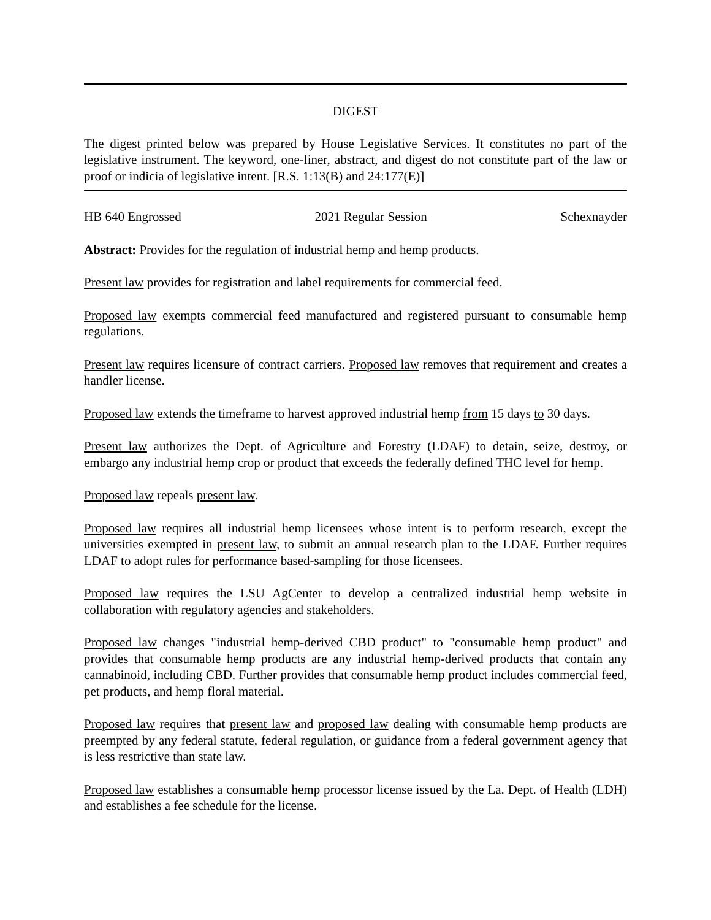DIGEST
The digest printed below was prepared by House Legislative Services. It constitutes no part of the legislative instrument. The keyword, one-liner, abstract, and digest do not constitute part of the law or proof or indicia of legislative intent. [R.S. 1:13(B) and 24:177(E)]
HB 640 Engrossed 2021 Regular Session Schexnayder
Abstract: Provides for the regulation of industrial hemp and hemp products.
Present law provides for registration and label requirements for commercial feed.
Proposed law exempts commercial feed manufactured and registered pursuant to consumable hemp regulations.
Present law requires licensure of contract carriers. Proposed law removes that requirement and creates a handler license.
Proposed law extends the timeframe to harvest approved industrial hemp from 15 days to 30 days.
Present law authorizes the Dept. of Agriculture and Forestry (LDAF) to detain, seize, destroy, or embargo any industrial hemp crop or product that exceeds the federally defined THC level for hemp.
Proposed law repeals present law.
Proposed law requires all industrial hemp licensees whose intent is to perform research, except the universities exempted in present law, to submit an annual research plan to the LDAF. Further requires LDAF to adopt rules for performance based-sampling for those licensees.
Proposed law requires the LSU AgCenter to develop a centralized industrial hemp website in collaboration with regulatory agencies and stakeholders.
Proposed law changes "industrial hemp-derived CBD product" to "consumable hemp product" and provides that consumable hemp products are any industrial hemp-derived products that contain any cannabinoid, including CBD. Further provides that consumable hemp product includes commercial feed, pet products, and hemp floral material.
Proposed law requires that present law and proposed law dealing with consumable hemp products are preempted by any federal statute, federal regulation, or guidance from a federal government agency that is less restrictive than state law.
Proposed law establishes a consumable hemp processor license issued by the La. Dept. of Health (LDH) and establishes a fee schedule for the license.